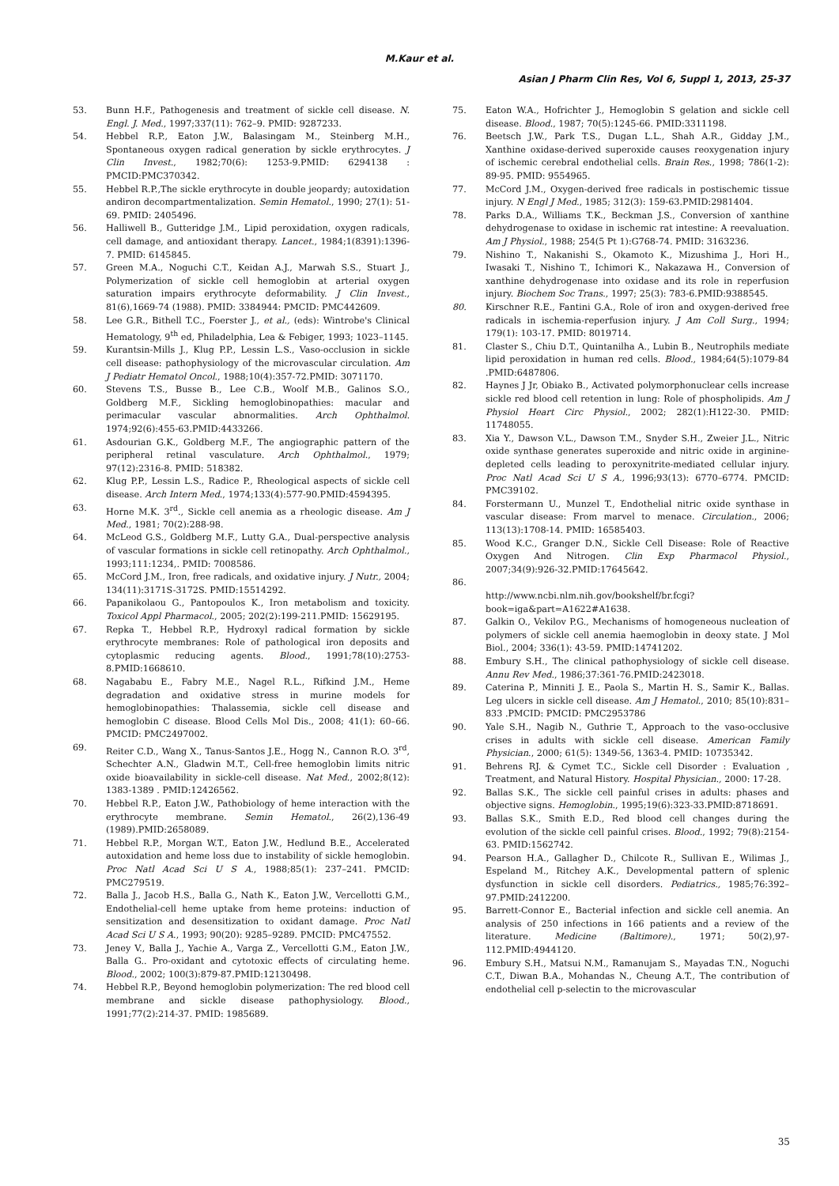M.Kaur et al.
Asian J Pharm Clin Res, Vol 6, Suppl 1, 2013, 25-37
53. Bunn H.F., Pathogenesis and treatment of sickle cell disease. N. Engl. J. Med., 1997;337(11): 762–9. PMID: 9287233.
54. Hebbel R.P., Eaton J.W., Balasingam M., Steinberg M.H., Spontaneous oxygen radical generation by sickle erythrocytes. J Clin Invest., 1982;70(6): 1253-9.PMID: 6294138 : PMCID:PMC370342.
55. Hebbel R.P.,The sickle erythrocyte in double jeopardy; autoxidation andiron decompartmentalization. Semin Hematol., 1990; 27(1): 51-69. PMID: 2405496.
56. Halliwell B., Gutteridge J.M., Lipid peroxidation, oxygen radicals, cell damage, and antioxidant therapy. Lancet., 1984;1(8391):1396-7. PMID: 6145845.
57. Green M.A., Noguchi C.T., Keidan A.J., Marwah S.S., Stuart J., Polymerization of sickle cell hemoglobin at arterial oxygen saturation impairs erythrocyte deformability. J Clin Invest., 81(6),1669-74 (1988). PMID: 3384944: PMCID: PMC442609.
58. Lee G.R., Bithell T.C., Foerster J., et al., (eds): Wintrobe's Clinical Hematology, 9<sup>th</sup> ed, Philadelphia, Lea & Febiger, 1993; 1023–1145.
59. Kurantsin-Mills J., Klug P.P., Lessin L.S., Vaso-occlusion in sickle cell disease: pathophysiology of the microvascular circulation. Am J Pediatr Hematol Oncol., 1988;10(4):357-72.PMID: 3071170.
60. Stevens T.S., Busse B., Lee C.B., Woolf M.B., Galinos S.O., Goldberg M.F., Sickling hemoglobinopathies: macular and perimacular vascular abnormalities. Arch Ophthalmol. 1974;92(6):455-63.PMID:4433266.
61. Asdourian G.K., Goldberg M.F., The angiographic pattern of the peripheral retinal vasculature. Arch Ophthalmol., 1979; 97(12):2316-8. PMID: 518382.
62. Klug P.P., Lessin L.S., Radice P., Rheological aspects of sickle cell disease. Arch Intern Med., 1974;133(4):577-90.PMID:4594395.
63. Horne M.K. 3<sup>rd</sup>., Sickle cell anemia as a rheologic disease. Am J Med., 1981; 70(2):288-98.
64. McLeod G.S., Goldberg M.F., Lutty G.A., Dual-perspective analysis of vascular formations in sickle cell retinopathy. Arch Ophthalmol., 1993;111:1234,. PMID: 7008586.
65. McCord J.M., Iron, free radicals, and oxidative injury. J Nutr., 2004; 134(11):3171S-3172S. PMID:15514292.
66. Papanikolaou G., Pantopoulos K., Iron metabolism and toxicity. Toxicol Appl Pharmacol., 2005; 202(2):199-211.PMID: 15629195.
67. Repka T., Hebbel R.P., Hydroxyl radical formation by sickle erythrocyte membranes: Role of pathological iron deposits and cytoplasmic reducing agents. Blood., 1991;78(10):2753-8.PMID:1668610.
68. Nagababu E., Fabry M.E., Nagel R.L., Rifkind J.M., Heme degradation and oxidative stress in murine models for hemoglobinopathies: Thalassemia, sickle cell disease and hemoglobin C disease. Blood Cells Mol Dis., 2008; 41(1): 60–66. PMCID: PMC2497002.
69. Reiter C.D., Wang X., Tanus-Santos J.E., Hogg N., Cannon R.O. 3<sup>rd</sup>, Schechter A.N., Gladwin M.T., Cell-free hemoglobin limits nitric oxide bioavailability in sickle-cell disease. Nat Med., 2002;8(12): 1383-1389 . PMID:12426562.
70. Hebbel R.P., Eaton J.W., Pathobiology of heme interaction with the erythrocyte membrane. Semin Hematol., 26(2),136-49 (1989).PMID:2658089.
71. Hebbel R.P., Morgan W.T., Eaton J.W., Hedlund B.E., Accelerated autoxidation and heme loss due to instability of sickle hemoglobin. Proc Natl Acad Sci U S A., 1988;85(1): 237–241. PMCID: PMC279519.
72. Balla J., Jacob H.S., Balla G., Nath K., Eaton J.W., Vercellotti G.M., Endothelial-cell heme uptake from heme proteins: induction of sensitization and desensitization to oxidant damage. Proc Natl Acad Sci U S A., 1993; 90(20): 9285–9289. PMCID: PMC47552.
73. Jeney V., Balla J., Yachie A., Varga Z., Vercellotti G.M., Eaton J.W., Balla G.. Pro-oxidant and cytotoxic effects of circulating heme. Blood., 2002; 100(3):879-87.PMID:12130498.
74. Hebbel R.P., Beyond hemoglobin polymerization: The red blood cell membrane and sickle disease pathophysiology. Blood., 1991;77(2):214-37. PMID: 1985689.
75. Eaton W.A., Hofrichter J., Hemoglobin S gelation and sickle cell disease. Blood., 1987; 70(5):1245-66. PMID:3311198.
76. Beetsch J.W., Park T.S., Dugan L.L., Shah A.R., Gidday J.M., Xanthine oxidase-derived superoxide causes reoxygenation injury of ischemic cerebral endothelial cells. Brain Res., 1998; 786(1-2): 89-95. PMID: 9554965.
77. McCord J.M., Oxygen-derived free radicals in postischemic tissue injury. N Engl J Med., 1985; 312(3): 159-63.PMID:2981404.
78. Parks D.A., Williams T.K., Beckman J.S., Conversion of xanthine dehydrogenase to oxidase in ischemic rat intestine: A reevaluation. Am J Physiol., 1988; 254(5 Pt 1):G768-74. PMID: 3163236.
79. Nishino T., Nakanishi S., Okamoto K., Mizushima J., Hori H., Iwasaki T., Nishino T., Ichimori K., Nakazawa H., Conversion of xanthine dehydrogenase into oxidase and its role in reperfusion injury. Biochem Soc Trans., 1997; 25(3): 783-6.PMID:9388545.
80. Kirschner R.E., Fantini G.A., Role of iron and oxygen-derived free radicals in ischemia-reperfusion injury. J Am Coll Surg., 1994; 179(1): 103-17. PMID: 8019714.
81. Claster S., Chiu D.T., Quintanilha A., Lubin B., Neutrophils mediate lipid peroxidation in human red cells. Blood., 1984;64(5):1079-84 .PMID:6487806.
82. Haynes J Jr, Obiako B., Activated polymorphonuclear cells increase sickle red blood cell retention in lung: Role of phospholipids. Am J Physiol Heart Circ Physiol., 2002; 282(1):H122-30. PMID: 11748055.
83. Xia Y., Dawson V.L., Dawson T.M., Snyder S.H., Zweier J.L., Nitric oxide synthase generates superoxide and nitric oxide in arginine-depleted cells leading to peroxynitrite-mediated cellular injury. Proc Natl Acad Sci U S A., 1996;93(13): 6770–6774. PMCID: PMC39102.
84. Forstermann U., Munzel T., Endothelial nitric oxide synthase in vascular disease: From marvel to menace. Circulation., 2006; 113(13):1708-14. PMID: 16585403.
85. Wood K.C., Granger D.N., Sickle Cell Disease: Role of Reactive Oxygen And Nitrogen. Clin Exp Pharmacol Physiol., 2007;34(9):926-32.PMID:17645642.
86.
http://www.ncbi.nlm.nih.gov/bookshelf/br.fcgi?book=iga&part=A1622#A1638.
87. Galkin O., Vekilov P.G., Mechanisms of homogeneous nucleation of polymers of sickle cell anemia haemoglobin in deoxy state. J Mol Biol., 2004; 336(1): 43-59. PMID:14741202.
88. Embury S.H., The clinical pathophysiology of sickle cell disease. Annu Rev Med., 1986;37:361-76.PMID:2423018.
89. Caterina P., Minniti J. E., Paola S., Martin H. S., Samir K., Ballas. Leg ulcers in sickle cell disease. Am J Hematol., 2010; 85(10):831–833 .PMCID: PMCID: PMC2953786
90. Yale S.H., Nagib N., Guthrie T., Approach to the vaso-occlusive crises in adults with sickle cell disease. American Family Physician., 2000; 61(5): 1349-56, 1363-4. PMID: 10735342.
91. Behrens RJ. & Cymet T.C., Sickle cell Disorder : Evaluation , Treatment, and Natural History. Hospital Physician., 2000: 17-28.
92. Ballas S.K., The sickle cell painful crises in adults: phases and objective signs. Hemoglobin., 1995;19(6):323-33.PMID:8718691.
93. Ballas S.K., Smith E.D., Red blood cell changes during the evolution of the sickle cell painful crises. Blood., 1992; 79(8):2154-63. PMID:1562742.
94. Pearson H.A., Gallagher D., Chilcote R., Sullivan E., Wilimas J., Espeland M., Ritchey A.K., Developmental pattern of splenic dysfunction in sickle cell disorders. Pediatrics., 1985;76:392–97.PMID:2412200.
95. Barrett-Connor E., Bacterial infection and sickle cell anemia. An analysis of 250 infections in 166 patients and a review of the literature. Medicine (Baltimore)., 1971; 50(2),97-112.PMID:4944120.
96. Embury S.H., Matsui N.M., Ramanujam S., Mayadas T.N., Noguchi C.T., Diwan B.A., Mohandas N., Cheung A.T., The contribution of endothelial cell p-selectin to the microvascular
35